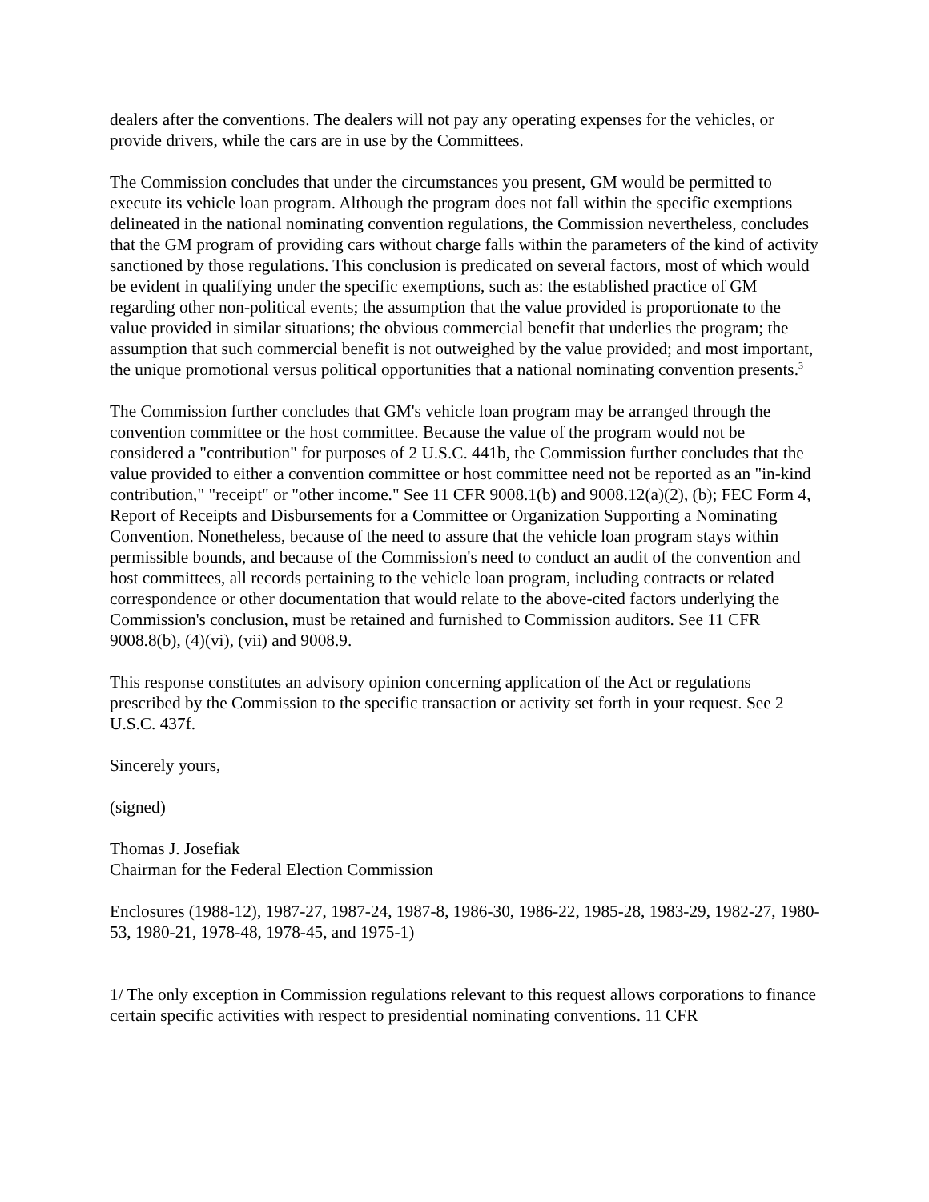dealers after the conventions. The dealers will not pay any operating expenses for the vehicles, or provide drivers, while the cars are in use by the Committees.
The Commission concludes that under the circumstances you present, GM would be permitted to execute its vehicle loan program. Although the program does not fall within the specific exemptions delineated in the national nominating convention regulations, the Commission nevertheless, concludes that the GM program of providing cars without charge falls within the parameters of the kind of activity sanctioned by those regulations. This conclusion is predicated on several factors, most of which would be evident in qualifying under the specific exemptions, such as: the established practice of GM regarding other non-political events; the assumption that the value provided is proportionate to the value provided in similar situations; the obvious commercial benefit that underlies the program; the assumption that such commercial benefit is not outweighed by the value provided; and most important, the unique promotional versus political opportunities that a national nominating convention presents.<sup>3</sup>
The Commission further concludes that GM's vehicle loan program may be arranged through the convention committee or the host committee. Because the value of the program would not be considered a "contribution" for purposes of 2 U.S.C. 441b, the Commission further concludes that the value provided to either a convention committee or host committee need not be reported as an "in-kind contribution," "receipt" or "other income." See 11 CFR 9008.1(b) and 9008.12(a)(2), (b); FEC Form 4, Report of Receipts and Disbursements for a Committee or Organization Supporting a Nominating Convention. Nonetheless, because of the need to assure that the vehicle loan program stays within permissible bounds, and because of the Commission's need to conduct an audit of the convention and host committees, all records pertaining to the vehicle loan program, including contracts or related correspondence or other documentation that would relate to the above-cited factors underlying the Commission's conclusion, must be retained and furnished to Commission auditors. See 11 CFR 9008.8(b), (4)(vi), (vii) and 9008.9.
This response constitutes an advisory opinion concerning application of the Act or regulations prescribed by the Commission to the specific transaction or activity set forth in your request. See 2 U.S.C. 437f.
Sincerely yours,
(signed)
Thomas J. Josefiak
Chairman for the Federal Election Commission
Enclosures (1988-12), 1987-27, 1987-24, 1987-8, 1986-30, 1986-22, 1985-28, 1983-29, 1982-27, 1980-53, 1980-21, 1978-48, 1978-45, and 1975-1)
1/ The only exception in Commission regulations relevant to this request allows corporations to finance certain specific activities with respect to presidential nominating conventions. 11 CFR